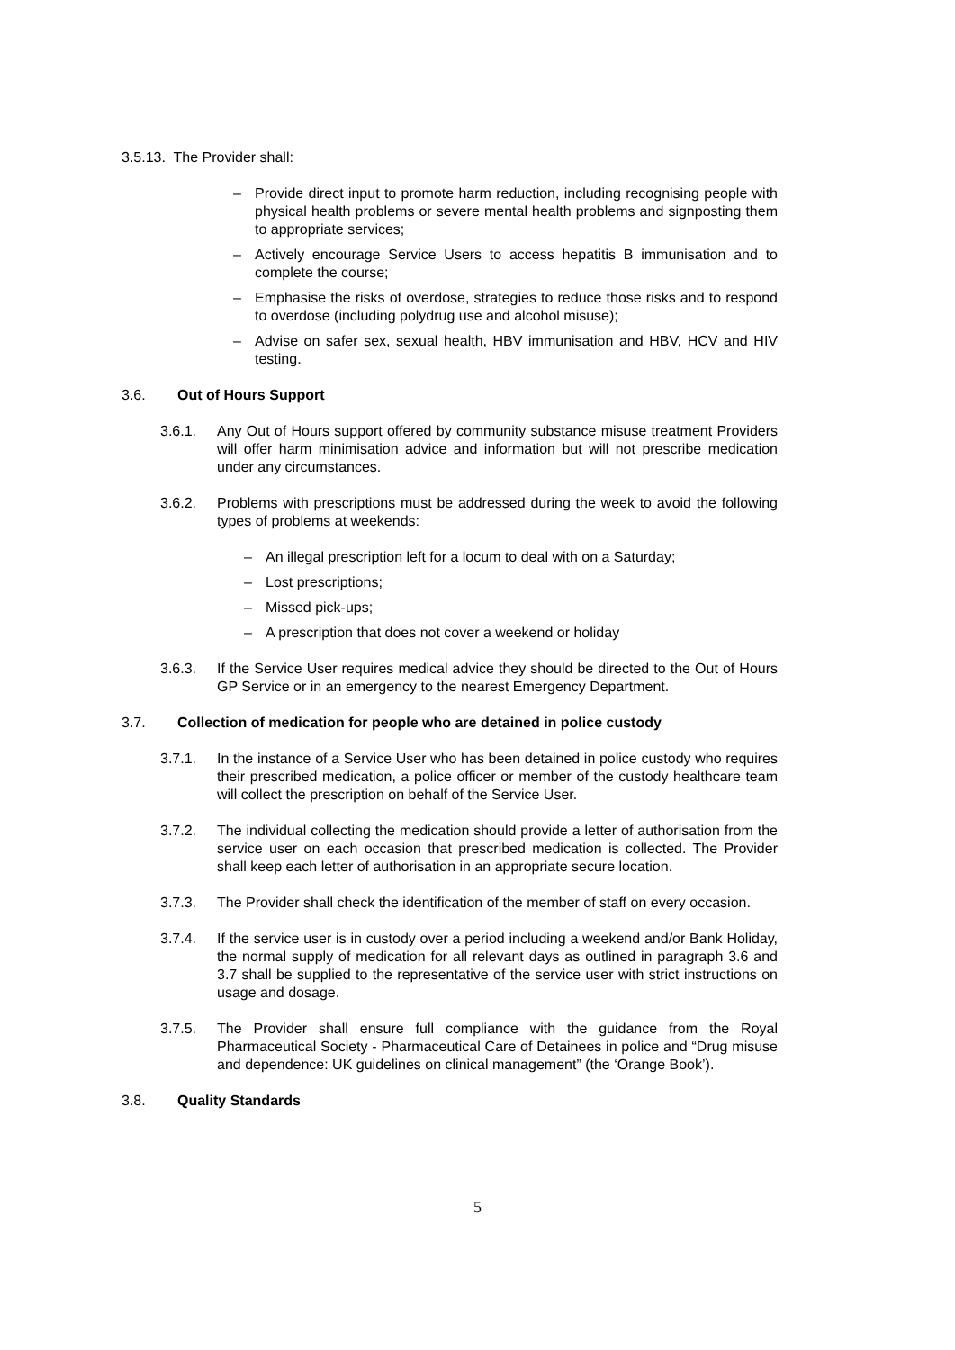3.5.13. The Provider shall:
– Provide direct input to promote harm reduction, including recognising people with physical health problems or severe mental health problems and signposting them to appropriate services;
– Actively encourage Service Users to access hepatitis B immunisation and to complete the course;
– Emphasise the risks of overdose, strategies to reduce those risks and to respond to overdose (including polydrug use and alcohol misuse);
– Advise on safer sex, sexual health, HBV immunisation and HBV, HCV and HIV testing.
3.6. Out of Hours Support
3.6.1. Any Out of Hours support offered by community substance misuse treatment Providers will offer harm minimisation advice and information but will not prescribe medication under any circumstances.
3.6.2. Problems with prescriptions must be addressed during the week to avoid the following types of problems at weekends:
– An illegal prescription left for a locum to deal with on a Saturday;
– Lost prescriptions;
– Missed pick-ups;
– A prescription that does not cover a weekend or holiday
3.6.3. If the Service User requires medical advice they should be directed to the Out of Hours GP Service or in an emergency to the nearest Emergency Department.
3.7. Collection of medication for people who are detained in police custody
3.7.1. In the instance of a Service User who has been detained in police custody who requires their prescribed medication, a police officer or member of the custody healthcare team will collect the prescription on behalf of the Service User.
3.7.2. The individual collecting the medication should provide a letter of authorisation from the service user on each occasion that prescribed medication is collected. The Provider shall keep each letter of authorisation in an appropriate secure location.
3.7.3. The Provider shall check the identification of the member of staff on every occasion.
3.7.4. If the service user is in custody over a period including a weekend and/or Bank Holiday, the normal supply of medication for all relevant days as outlined in paragraph 3.6 and 3.7 shall be supplied to the representative of the service user with strict instructions on usage and dosage.
3.7.5. The Provider shall ensure full compliance with the guidance from the Royal Pharmaceutical Society - Pharmaceutical Care of Detainees in police and “Drug misuse and dependence: UK guidelines on clinical management” (the ‘Orange Book’).
3.8. Quality Standards
5